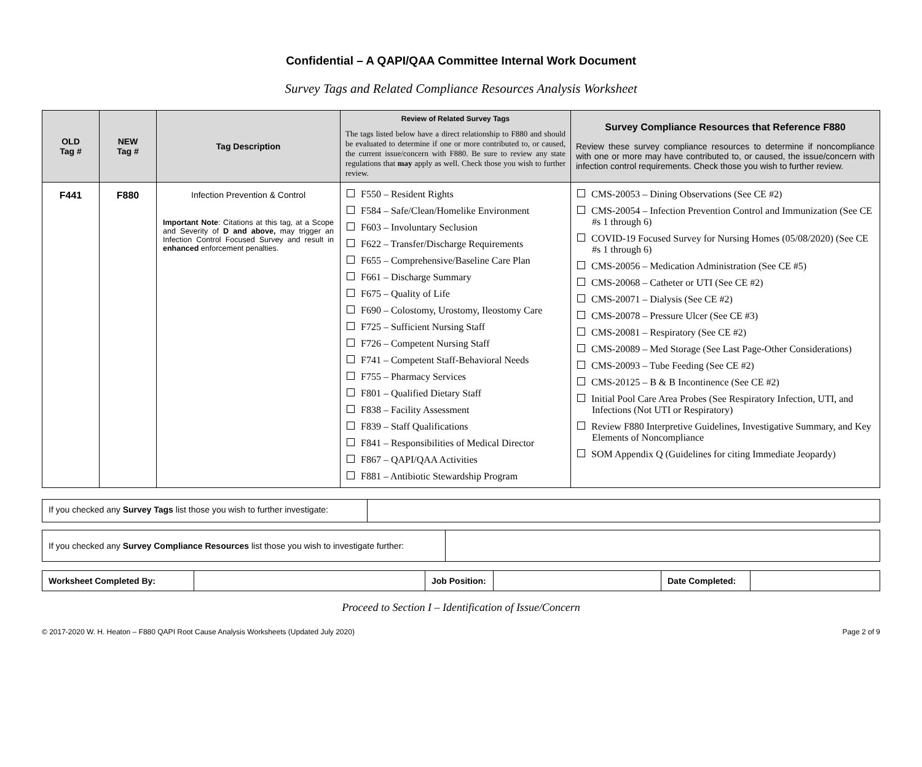Confidential – A QAPI/QAA Committee Internal Work Document
Survey Tags and Related Compliance Resources Analysis Worksheet
| OLD Tag # | NEW Tag # | Tag Description | Review of Related Survey Tags The tags listed below have a direct relationship to F880 and should be evaluated to determine if one or more contributed to, or caused, the current issue/concern with F880. Be sure to review any state regulations that may apply as well. Check those you wish to further review. | Survey Compliance Resources that Reference F880 Review these survey compliance resources to determine if noncompliance with one or more may have contributed to, or caused, the issue/concern with infection control requirements. Check those you wish to further review. |
| --- | --- | --- | --- | --- |
| F441 | F880 | Infection Prevention & Control Important Note : Citations at this tag, at a Scope and Severity of D and above, may trigger an Infection Control Focused Survey and result in enhanced enforcement penalties. | F550 – Resident Rights F584 – Safe/Clean/Homelike Environment F603 – Involuntary Seclusion F622 – Transfer/Discharge Requirements F655 – Comprehensive/Baseline Care Plan F661 – Discharge Summary F675 – Quality of Life F690 – Colostomy, Urostomy, Ileostomy Care F725 – Sufficient Nursing Staff F726 – Competent Nursing Staff F741 – Competent Staff-Behavioral Needs F755 – Pharmacy Services F801 – Qualified Dietary Staff F838 – Facility Assessment F839 – Staff Qualifications F841 – Responsibilities of Medical Director F867 – QAPI/QAA Activities F881 – Antibiotic Stewardship Program | CMS-20053 – Dining Observations (See CE #2) CMS-20054 – Infection Prevention Control and Immunization (See CE #s 1 through 6) COVID-19 Focused Survey for Nursing Homes (05/08/2020) (See CE #s 1 through 6) CMS-20056 – Medication Administration (See CE #5) CMS-20068 – Catheter or UTI (See CE #2) CMS-20071 – Dialysis (See CE #2) CMS-20078 – Pressure Ulcer (See CE #3) CMS-20081 – Respiratory (See CE #2) CMS-20089 – Med Storage (See Last Page-Other Considerations) CMS-20093 – Tube Feeding (See CE #2) CMS-20125 – B & B Incontinence (See CE #2) Initial Pool Care Area Probes (See Respiratory Infection, UTI, and Infections (Not UTI or Respiratory) Review F880 Interpretive Guidelines, Investigative Summary, and Key Elements of Noncompliance SOM Appendix Q (Guidelines for citing Immediate Jeopardy) |
| If you checked any Survey Tags list those you wish to further investigate: | |
| If you checked any Survey Compliance Resources list those you wish to investigate further: | |
| Worksheet Completed By: | | Job Position: | | Date Completed: | |
Proceed to Section I – Identification of Issue/Concern
© 2017-2020 W. H. Heaton – F880 QAPI Root Cause Analysis Worksheets (Updated July 2020) Page 2 of 9